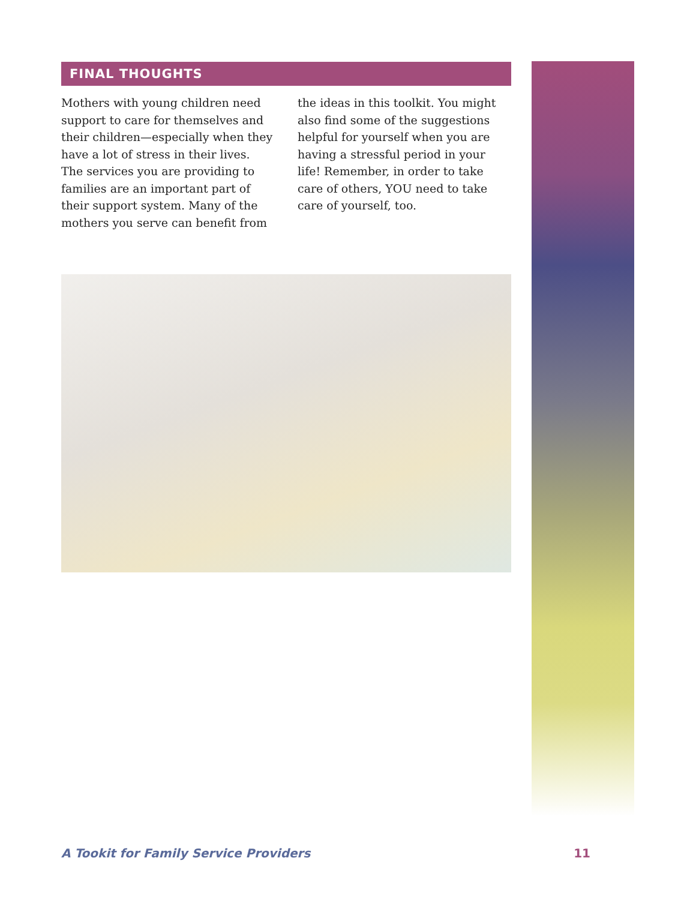FINAL THOUGHTS
Mothers with young children need support to care for themselves and their children—especially when they have a lot of stress in their lives. The services you are providing to families are an important part of their support system. Many of the mothers you serve can benefit from the ideas in this toolkit. You might also find some of the suggestions helpful for yourself when you are having a stressful period in your life! Remember, in order to take care of others, YOU need to take care of yourself, too.
A Tookit for Family Service Providers 11